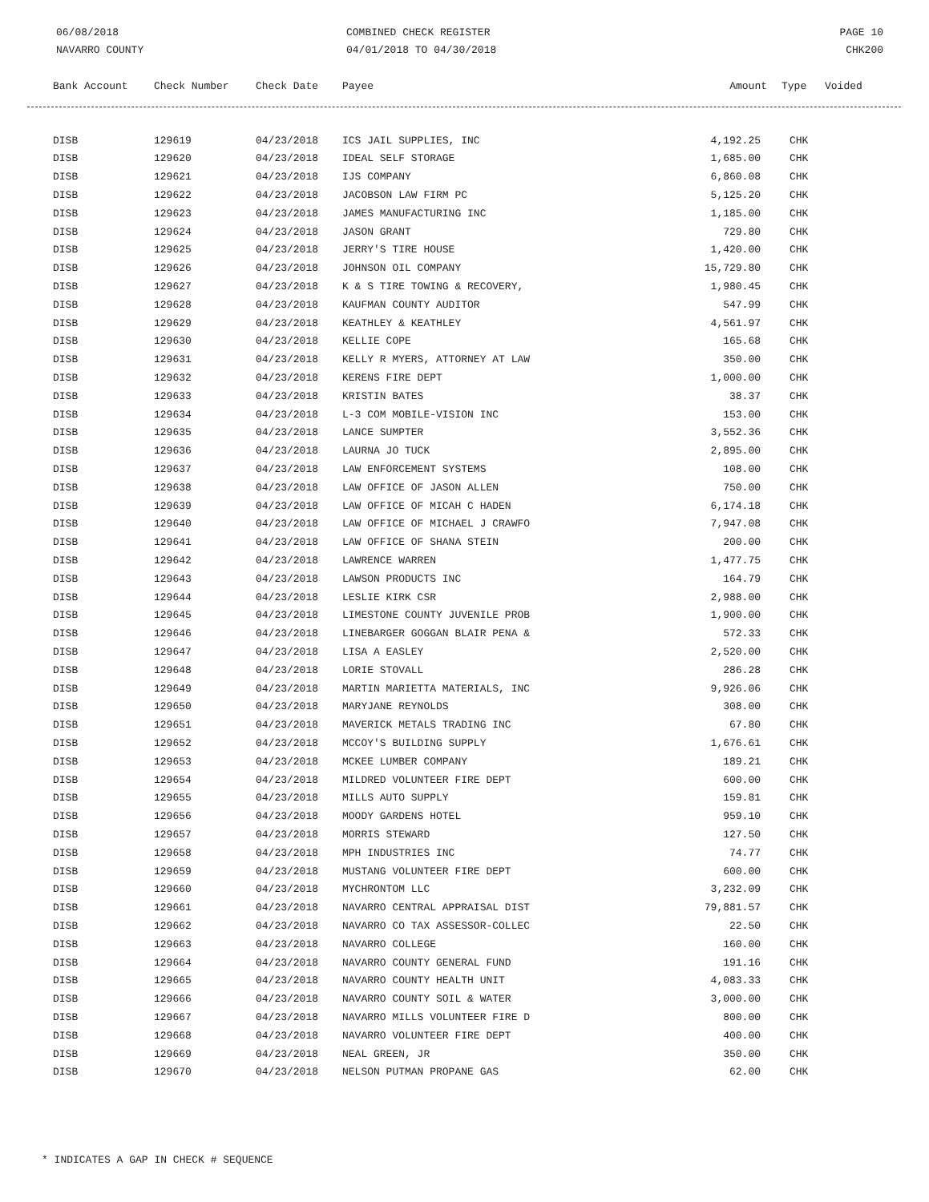06/08/2018
NAVARRO COUNTY
COMBINED CHECK REGISTER
04/01/2018 TO 04/30/2018
PAGE 10
CHK200
| Bank Account | Check Number | Check Date | Payee | Amount | Type | Voided |
| --- | --- | --- | --- | --- | --- | --- |
| DISB | 129619 | 04/23/2018 | ICS JAIL SUPPLIES, INC | 4,192.25 | CHK |
| DISB | 129620 | 04/23/2018 | IDEAL SELF STORAGE | 1,685.00 | CHK |
| DISB | 129621 | 04/23/2018 | IJS COMPANY | 6,860.08 | CHK |
| DISB | 129622 | 04/23/2018 | JACOBSON LAW FIRM PC | 5,125.20 | CHK |
| DISB | 129623 | 04/23/2018 | JAMES MANUFACTURING INC | 1,185.00 | CHK |
| DISB | 129624 | 04/23/2018 | JASON GRANT | 729.80 | CHK |
| DISB | 129625 | 04/23/2018 | JERRY'S TIRE HOUSE | 1,420.00 | CHK |
| DISB | 129626 | 04/23/2018 | JOHNSON OIL COMPANY | 15,729.80 | CHK |
| DISB | 129627 | 04/23/2018 | K & S TIRE TOWING & RECOVERY, | 1,980.45 | CHK |
| DISB | 129628 | 04/23/2018 | KAUFMAN COUNTY AUDITOR | 547.99 | CHK |
| DISB | 129629 | 04/23/2018 | KEATHLEY & KEATHLEY | 4,561.97 | CHK |
| DISB | 129630 | 04/23/2018 | KELLIE COPE | 165.68 | CHK |
| DISB | 129631 | 04/23/2018 | KELLY R MYERS, ATTORNEY AT LAW | 350.00 | CHK |
| DISB | 129632 | 04/23/2018 | KERENS FIRE DEPT | 1,000.00 | CHK |
| DISB | 129633 | 04/23/2018 | KRISTIN BATES | 38.37 | CHK |
| DISB | 129634 | 04/23/2018 | L-3 COM MOBILE-VISION INC | 153.00 | CHK |
| DISB | 129635 | 04/23/2018 | LANCE SUMPTER | 3,552.36 | CHK |
| DISB | 129636 | 04/23/2018 | LAURNA JO TUCK | 2,895.00 | CHK |
| DISB | 129637 | 04/23/2018 | LAW ENFORCEMENT SYSTEMS | 108.00 | CHK |
| DISB | 129638 | 04/23/2018 | LAW OFFICE OF JASON ALLEN | 750.00 | CHK |
| DISB | 129639 | 04/23/2018 | LAW OFFICE OF MICAH C HADEN | 6,174.18 | CHK |
| DISB | 129640 | 04/23/2018 | LAW OFFICE OF MICHAEL J CRAWFO | 7,947.08 | CHK |
| DISB | 129641 | 04/23/2018 | LAW OFFICE OF SHANA STEIN | 200.00 | CHK |
| DISB | 129642 | 04/23/2018 | LAWRENCE WARREN | 1,477.75 | CHK |
| DISB | 129643 | 04/23/2018 | LAWSON PRODUCTS INC | 164.79 | CHK |
| DISB | 129644 | 04/23/2018 | LESLIE KIRK CSR | 2,988.00 | CHK |
| DISB | 129645 | 04/23/2018 | LIMESTONE COUNTY JUVENILE PROB | 1,900.00 | CHK |
| DISB | 129646 | 04/23/2018 | LINEBARGER GOGGAN BLAIR PENA & | 572.33 | CHK |
| DISB | 129647 | 04/23/2018 | LISA A EASLEY | 2,520.00 | CHK |
| DISB | 129648 | 04/23/2018 | LORIE STOVALL | 286.28 | CHK |
| DISB | 129649 | 04/23/2018 | MARTIN MARIETTA MATERIALS, INC | 9,926.06 | CHK |
| DISB | 129650 | 04/23/2018 | MARYJANE REYNOLDS | 308.00 | CHK |
| DISB | 129651 | 04/23/2018 | MAVERICK METALS TRADING INC | 67.80 | CHK |
| DISB | 129652 | 04/23/2018 | MCCOY'S BUILDING SUPPLY | 1,676.61 | CHK |
| DISB | 129653 | 04/23/2018 | MCKEE LUMBER COMPANY | 189.21 | CHK |
| DISB | 129654 | 04/23/2018 | MILDRED VOLUNTEER FIRE DEPT | 600.00 | CHK |
| DISB | 129655 | 04/23/2018 | MILLS AUTO SUPPLY | 159.81 | CHK |
| DISB | 129656 | 04/23/2018 | MOODY GARDENS HOTEL | 959.10 | CHK |
| DISB | 129657 | 04/23/2018 | MORRIS STEWARD | 127.50 | CHK |
| DISB | 129658 | 04/23/2018 | MPH INDUSTRIES INC | 74.77 | CHK |
| DISB | 129659 | 04/23/2018 | MUSTANG VOLUNTEER FIRE DEPT | 600.00 | CHK |
| DISB | 129660 | 04/23/2018 | MYCHRONTOM LLC | 3,232.09 | CHK |
| DISB | 129661 | 04/23/2018 | NAVARRO CENTRAL APPRAISAL DIST | 79,881.57 | CHK |
| DISB | 129662 | 04/23/2018 | NAVARRO CO TAX ASSESSOR-COLLEC | 22.50 | CHK |
| DISB | 129663 | 04/23/2018 | NAVARRO COLLEGE | 160.00 | CHK |
| DISB | 129664 | 04/23/2018 | NAVARRO COUNTY GENERAL FUND | 191.16 | CHK |
| DISB | 129665 | 04/23/2018 | NAVARRO COUNTY HEALTH UNIT | 4,083.33 | CHK |
| DISB | 129666 | 04/23/2018 | NAVARRO COUNTY SOIL & WATER | 3,000.00 | CHK |
| DISB | 129667 | 04/23/2018 | NAVARRO MILLS VOLUNTEER FIRE D | 800.00 | CHK |
| DISB | 129668 | 04/23/2018 | NAVARRO VOLUNTEER FIRE DEPT | 400.00 | CHK |
| DISB | 129669 | 04/23/2018 | NEAL GREEN, JR | 350.00 | CHK |
| DISB | 129670 | 04/23/2018 | NELSON PUTMAN PROPANE GAS | 62.00 | CHK |
* INDICATES A GAP IN CHECK # SEQUENCE